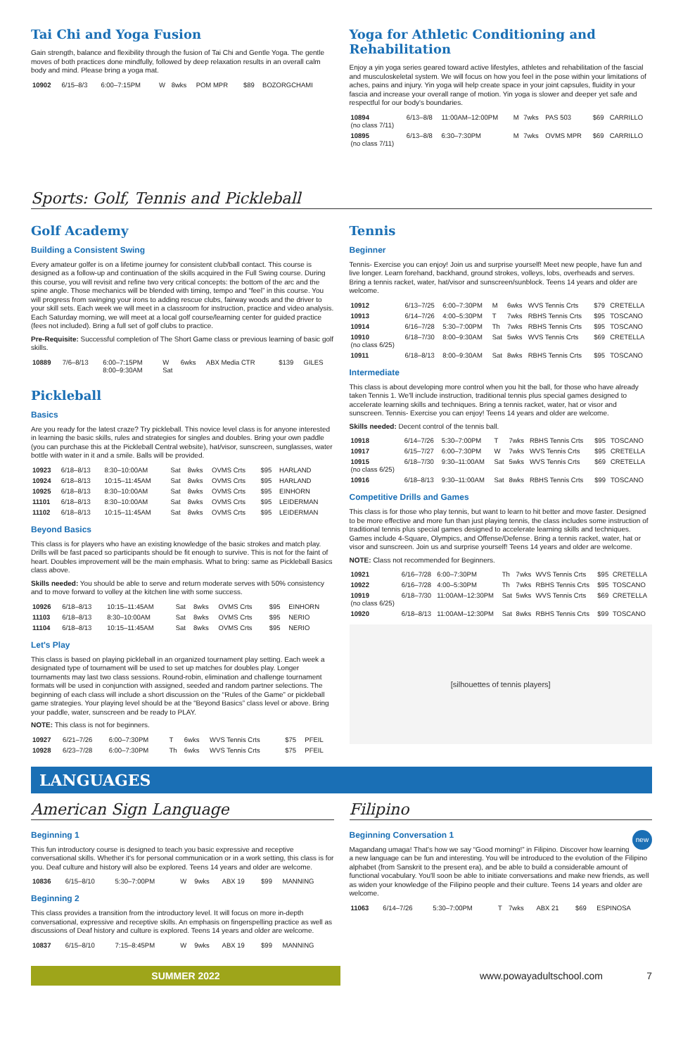Tai Chi and Yoga Fusion
Gain strength, balance and flexibility through the fusion of Tai Chi and Gentle Yoga. The gentle moves of both practices done mindfully, followed by deep relaxation results in an overall calm body and mind. Please bring a yoga mat.
| 10902 | 6/15–8/3 | 6:00–7:15PM | W | 8wks | POM MPR | $89 | BOZORGCHAMI |
Yoga for Athletic Conditioning and Rehabilitation
Enjoy a yin yoga series geared toward active lifestyles, athletes and rehabilitation of the fascial and musculoskeletal system. We will focus on how you feel in the pose within your limitations of aches, pains and injury. Yin yoga will help create space in your joint capsules, fluidity in your fascia and increase your overall range of motion. Yin yoga is slower and deeper yet safe and respectful for our body's boundaries.
| 10894 (no class 7/11) | 6/13–8/8 | 11:00AM–12:00PM | M | 7wks | PAS 503 | $69 | CARRILLO |
| 10895 (no class 7/11) | 6/13–8/8 | 6:30–7:30PM | M | 7wks | OVMS MPR | $69 | CARRILLO |
Sports: Golf, Tennis and Pickleball
Golf Academy
Building a Consistent Swing
Every amateur golfer is on a lifetime journey for consistent club/ball contact. This course is designed as a follow-up and continuation of the skills acquired in the Full Swing course. During this course, you will revisit and refine two very critical concepts: the bottom of the arc and the spine angle. Those mechanics will be blended with timing, tempo and “feel” in this course. You will progress from swinging your irons to adding rescue clubs, fairway woods and the driver to your skill sets. Each week we will meet in a classroom for instruction, practice and video analysis. Each Saturday morning, we will meet at a local golf course/learning center for guided practice (fees not included). Bring a full set of golf clubs to practice.
Pre-Requisite: Successful completion of The Short Game class or previous learning of basic golf skills.
| 10889 | 7/6–8/13 | 6:00–7:15PM 8:00–9:30AM | W Sat | 6wks | ABX Media CTR | $139 | GILES |
Pickleball
Basics
Are you ready for the latest craze? Try pickleball. This novice level class is for anyone interested in learning the basic skills, rules and strategies for singles and doubles. Bring your own paddle (you can purchase this at the Pickleball Central website), hat/visor, sunscreen, sunglasses, water bottle with water in it and a smile. Balls will be provided.
| 10923 | 6/18–8/13 | 8:30–10:00AM | Sat | 8wks | OVMS Crts | $95 | HARLAND |
| 10924 | 6/18–8/13 | 10:15–11:45AM | Sat | 8wks | OVMS Crts | $95 | HARLAND |
| 10925 | 6/18–8/13 | 8:30–10:00AM | Sat | 8wks | OVMS Crts | $95 | EINHORN |
| 11101 | 6/18–8/13 | 8:30–10:00AM | Sat | 8wks | OVMS Crts | $95 | LEIDERMAN |
| 11102 | 6/18–8/13 | 10:15–11:45AM | Sat | 8wks | OVMS Crts | $95 | LEIDERMAN |
Beyond Basics
This class is for players who have an existing knowledge of the basic strokes and match play. Drills will be fast paced so participants should be fit enough to survive. This is not for the faint of heart. Doubles improvement will be the main emphasis. What to bring: same as Pickleball Basics class above.
Skills needed: You should be able to serve and return moderate serves with 50% consistency and to move forward to volley at the kitchen line with some success.
| 10926 | 6/18–8/13 | 10:15–11:45AM | Sat | 8wks | OVMS Crts | $95 | EINHORN |
| 11103 | 6/18–8/13 | 8:30–10:00AM | Sat | 8wks | OVMS Crts | $95 | NERIO |
| 11104 | 6/18–8/13 | 10:15–11:45AM | Sat | 8wks | OVMS Crts | $95 | NERIO |
Let's Play
This class is based on playing pickleball in an organized tournament play setting. Each week a designated type of tournament will be used to set up matches for doubles play. Longer tournaments may last two class sessions. Round-robin, elimination and challenge tournament formats will be used in conjunction with assigned, seeded and random partner selections. The beginning of each class will include a short discussion on the “Rules of the Game” or pickleball game strategies. Your playing level should be at the “Beyond Basics” class level or above. Bring your paddle, water, sunscreen and be ready to PLAY.
NOTE: This class is not for beginners.
| 10927 | 6/21–7/26 | 6:00–7:30PM | T | 6wks | WVS Tennis Crts | $75 | PFEIL |
| 10928 | 6/23–7/28 | 6:00–7:30PM | Th | 6wks | WVS Tennis Crts | $75 | PFEIL |
Tennis
Beginner
Tennis- Exercise you can enjoy! Join us and surprise yourself! Meet new people, have fun and live longer. Learn forehand, backhand, ground strokes, volleys, lobs, overheads and serves. Bring a tennis racket, water, hat/visor and sunscreen/sunblock. Teens 14 years and older are welcome.
| 10912 | 6/13–7/25 | 6:00–7:30PM | M | 6wks | WVS Tennis Crts | $79 | CRETELLA |
| 10913 | 6/14–7/26 | 4:00–5:30PM | T | 7wks | RBHS Tennis Crts | $95 | TOSCANO |
| 10914 | 6/16–7/28 | 5:30–7:00PM | Th | 7wks | RBHS Tennis Crts | $95 | TOSCANO |
| 10910 (no class 6/25) | 6/18–7/30 | 8:00–9:30AM | Sat | 5wks | WVS Tennis Crts | $69 | CRETELLA |
| 10911 | 6/18–8/13 | 8:00–9:30AM | Sat | 8wks | RBHS Tennis Crts | $95 | TOSCANO |
Intermediate
This class is about developing more control when you hit the ball, for those who have already taken Tennis 1. We'll include instruction, traditional tennis plus special games designed to accelerate learning skills and techniques. Bring a tennis racket, water, hat or visor and sunscreen. Tennis- Exercise you can enjoy! Teens 14 years and older are welcome.
Skills needed: Decent control of the tennis ball.
| 10918 | 6/14–7/26 | 5:30–7:00PM | T | 7wks | RBHS Tennis Crts | $95 | TOSCANO |
| 10917 | 6/15–7/27 | 6:00–7:30PM | W | 7wks | WVS Tennis Crts | $95 | CRETELLA |
| 10915 (no class 6/25) | 6/18–7/30 | 9:30–11:00AM | Sat | 5wks | WVS Tennis Crts | $69 | CRETELLA |
| 10916 | 6/18–8/13 | 9:30–11:00AM | Sat | 8wks | RBHS Tennis Crts | $99 | TOSCANO |
Competitive Drills and Games
This class is for those who play tennis, but want to learn to hit better and move faster. Designed to be more effective and more fun than just playing tennis, the class includes some instruction of traditional tennis plus special games designed to accelerate learning skills and techniques. Games include 4-Square, Olympics, and Offense/Defense. Bring a tennis racket, water, hat or visor and sunscreen. Join us and surprise yourself! Teens 14 years and older are welcome.
NOTE: Class not recommended for Beginners.
| 10921 | 6/16–7/28 | 6:00–7:30PM | Th | 7wks | WVS Tennis Crts | $95 | CRETELLA |
| 10922 | 6/16–7/28 | 4:00–5:30PM | Th | 7wks | RBHS Tennis Crts | $95 | TOSCANO |
| 10919 (no class 6/25) | 6/18–7/30 | 11:00AM–12:30PM | Sat | 5wks | WVS Tennis Crts | $69 | CRETELLA |
| 10920 | 6/18–8/13 | 11:00AM–12:30PM | Sat | 8wks | RBHS Tennis Crts | $99 | TOSCANO |
[silhouettes of tennis players]
LANGUAGES
American Sign Language
Beginning 1
This fun introductory course is designed to teach you basic expressive and receptive conversational skills. Whether it's for personal communication or in a work setting, this class is for you. Deaf culture and history will also be explored. Teens 14 years and older are welcome.
| 10836 | 6/15–8/10 | 5:30–7:00PM | W | 9wks | ABX 19 | $99 | MANNING |
Beginning 2
This class provides a transition from the introductory level. It will focus on more in-depth conversational, expressive and receptive skills. An emphasis on fingerspelling practice as well as discussions of Deaf history and culture is explored. Teens 14 years and older are welcome.
| 10837 | 6/15–8/10 | 7:15–8:45PM | W | 9wks | ABX 19 | $99 | MANNING |
Filipino
new
Beginning Conversation 1
Magandang umaga! That's how we say “Good morning!” in Filipino. Discover how learning a new language can be fun and interesting. You will be introduced to the evolution of the Filipino alphabet (from Sanskrit to the present era), and be able to build a considerable amount of functional vocabulary. You'll soon be able to initiate conversations and make new friends, as well as widen your knowledge of the Filipino people and their culture. Teens 14 years and older are welcome.
| 11063 | 6/14–7/26 | 5:30–7:00PM | T | 7wks | ABX 21 | $69 | ESPINOSA |
SUMMER 2022
www.powayadultschool.com 7